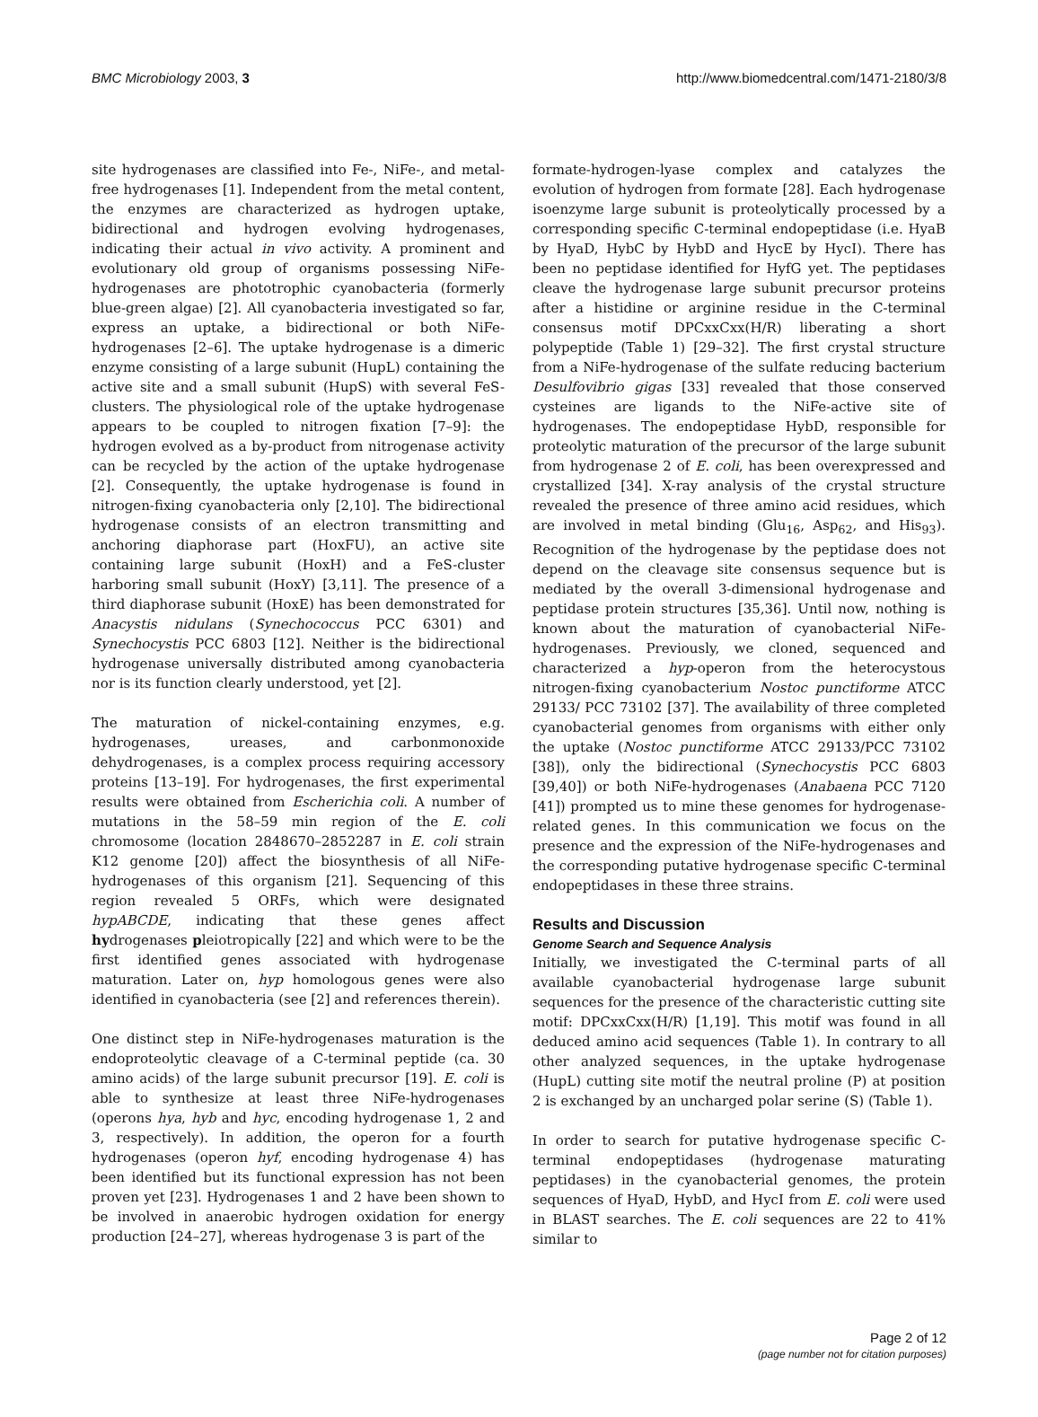BMC Microbiology 2003, 3 http://www.biomedcentral.com/1471-2180/3/8
site hydrogenases are classified into Fe-, NiFe-, and metal-free hydrogenases [1]. Independent from the metal content, the enzymes are characterized as hydrogen uptake, bidirectional and hydrogen evolving hydrogenases, indicating their actual in vivo activity. A prominent and evolutionary old group of organisms possessing NiFe-hydrogenases are phototrophic cyanobacteria (formerly blue-green algae) [2]. All cyanobacteria investigated so far, express an uptake, a bidirectional or both NiFe-hydrogenases [2–6]. The uptake hydrogenase is a dimeric enzyme consisting of a large subunit (HupL) containing the active site and a small subunit (HupS) with several FeS-clusters. The physiological role of the uptake hydrogenase appears to be coupled to nitrogen fixation [7–9]: the hydrogen evolved as a by-product from nitrogenase activity can be recycled by the action of the uptake hydrogenase [2]. Consequently, the uptake hydrogenase is found in nitrogen-fixing cyanobacteria only [2,10]. The bidirectional hydrogenase consists of an electron transmitting and anchoring diaphorase part (HoxFU), an active site containing large subunit (HoxH) and a FeS-cluster harboring small subunit (HoxY) [3,11]. The presence of a third diaphorase subunit (HoxE) has been demonstrated for Anacystis nidulans (Synechococcus PCC 6301) and Synechocystis PCC 6803 [12]. Neither is the bidirectional hydrogenase universally distributed among cyanobacteria nor is its function clearly understood, yet [2].
The maturation of nickel-containing enzymes, e.g. hydrogenases, ureases, and carbonmonoxide dehydrogenases, is a complex process requiring accessory proteins [13–19]. For hydrogenases, the first experimental results were obtained from Escherichia coli. A number of mutations in the 58–59 min region of the E. coli chromosome (location 2848670–2852287 in E. coli strain K12 genome [20]) affect the biosynthesis of all NiFe-hydrogenases of this organism [21]. Sequencing of this region revealed 5 ORFs, which were designated hypABCDE, indicating that these genes affect hydrogenases pleiotropically [22] and which were to be the first identified genes associated with hydrogenase maturation. Later on, hyp homologous genes were also identified in cyanobacteria (see [2] and references therein).
One distinct step in NiFe-hydrogenases maturation is the endoproteolytic cleavage of a C-terminal peptide (ca. 30 amino acids) of the large subunit precursor [19]. E. coli is able to synthesize at least three NiFe-hydrogenases (operons hya, hyb and hyc, encoding hydrogenase 1, 2 and 3, respectively). In addition, the operon for a fourth hydrogenases (operon hyf, encoding hydrogenase 4) has been identified but its functional expression has not been proven yet [23]. Hydrogenases 1 and 2 have been shown to be involved in anaerobic hydrogen oxidation for energy production [24–27], whereas hydrogenase 3 is part of the
formate-hydrogen-lyase complex and catalyzes the evolution of hydrogen from formate [28]. Each hydrogenase isoenzyme large subunit is proteolytically processed by a corresponding specific C-terminal endopeptidase (i.e. HyaB by HyaD, HybC by HybD and HycE by HycI). There has been no peptidase identified for HyfG yet. The peptidases cleave the hydrogenase large subunit precursor proteins after a histidine or arginine residue in the C-terminal consensus motif DPCxxCxx(H/R) liberating a short polypeptide (Table 1) [29–32]. The first crystal structure from a NiFe-hydrogenase of the sulfate reducing bacterium Desulfovibrio gigas [33] revealed that those conserved cysteines are ligands to the NiFe-active site of hydrogenases. The endopeptidase HybD, responsible for proteolytic maturation of the precursor of the large subunit from hydrogenase 2 of E. coli, has been overexpressed and crystallized [34]. X-ray analysis of the crystal structure revealed the presence of three amino acid residues, which are involved in metal binding (Glu<sub>16</sub>, Asp<sub>62</sub>, and His<sub>93</sub>). Recognition of the hydrogenase by the peptidase does not depend on the cleavage site consensus sequence but is mediated by the overall 3-dimensional hydrogenase and peptidase protein structures [35,36]. Until now, nothing is known about the maturation of cyanobacterial NiFe-hydrogenases. Previously, we cloned, sequenced and characterized a hyp-operon from the heterocystous nitrogen-fixing cyanobacterium Nostoc punctiforme ATCC 29133/ PCC 73102 [37]. The availability of three completed cyanobacterial genomes from organisms with either only the uptake (Nostoc punctiforme ATCC 29133/PCC 73102 [38]), only the bidirectional (Synechocystis PCC 6803 [39,40]) or both NiFe-hydrogenases (Anabaena PCC 7120 [41]) prompted us to mine these genomes for hydrogenase-related genes. In this communication we focus on the presence and the expression of the NiFe-hydrogenases and the corresponding putative hydrogenase specific C-terminal endopeptidases in these three strains.
Results and Discussion
Genome Search and Sequence Analysis
Initially, we investigated the C-terminal parts of all available cyanobacterial hydrogenase large subunit sequences for the presence of the characteristic cutting site motif: DPCxxCxx(H/R) [1,19]. This motif was found in all deduced amino acid sequences (Table 1). In contrary to all other analyzed sequences, in the uptake hydrogenase (HupL) cutting site motif the neutral proline (P) at position 2 is exchanged by an uncharged polar serine (S) (Table 1).
In order to search for putative hydrogenase specific C-terminal endopeptidases (hydrogenase maturating peptidases) in the cyanobacterial genomes, the protein sequences of HyaD, HybD, and HycI from E. coli were used in BLAST searches. The E. coli sequences are 22 to 41% similar to
Page 2 of 12
(page number not for citation purposes)